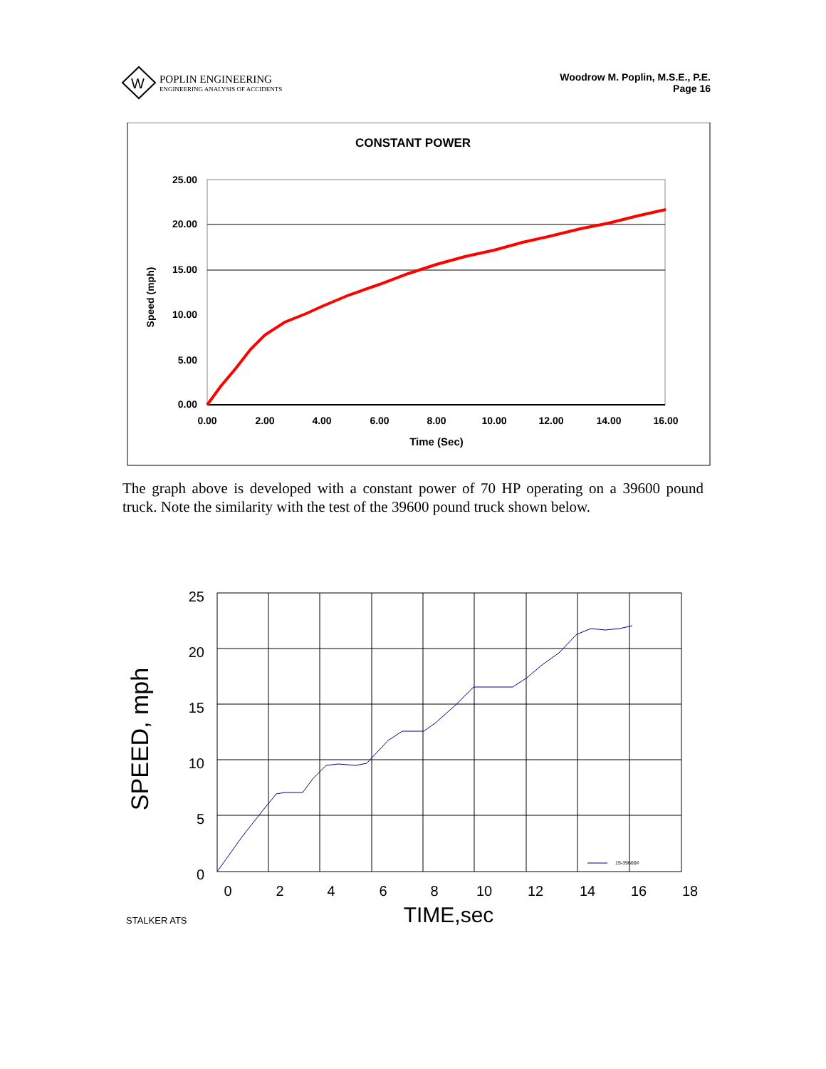W
POPLIN ENGINEERING
ENGINEERING ANALYSIS OF ACCIDENTS
Woodrow M. Poplin, M.S.E., P.E.
Page 16
CONSTANT POWER
25.00
20.00
15.00
10.00
5.00
0.00
0.00
2.00
4.00
6.00
8.00
10.00
12.00
14.00
16.00
Time (Sec)
Speed (mph)
The graph above is developed with a constant power of 70 HP operating on a 39600 pound truck. Note the similarity with the test of the 39600 pound truck shown below.
25
20
15
10
5
0
0
2
4
6
8
10
12
14
16
18
TIME,sec
SPEED, mph
STALKER ATS
15-39600#